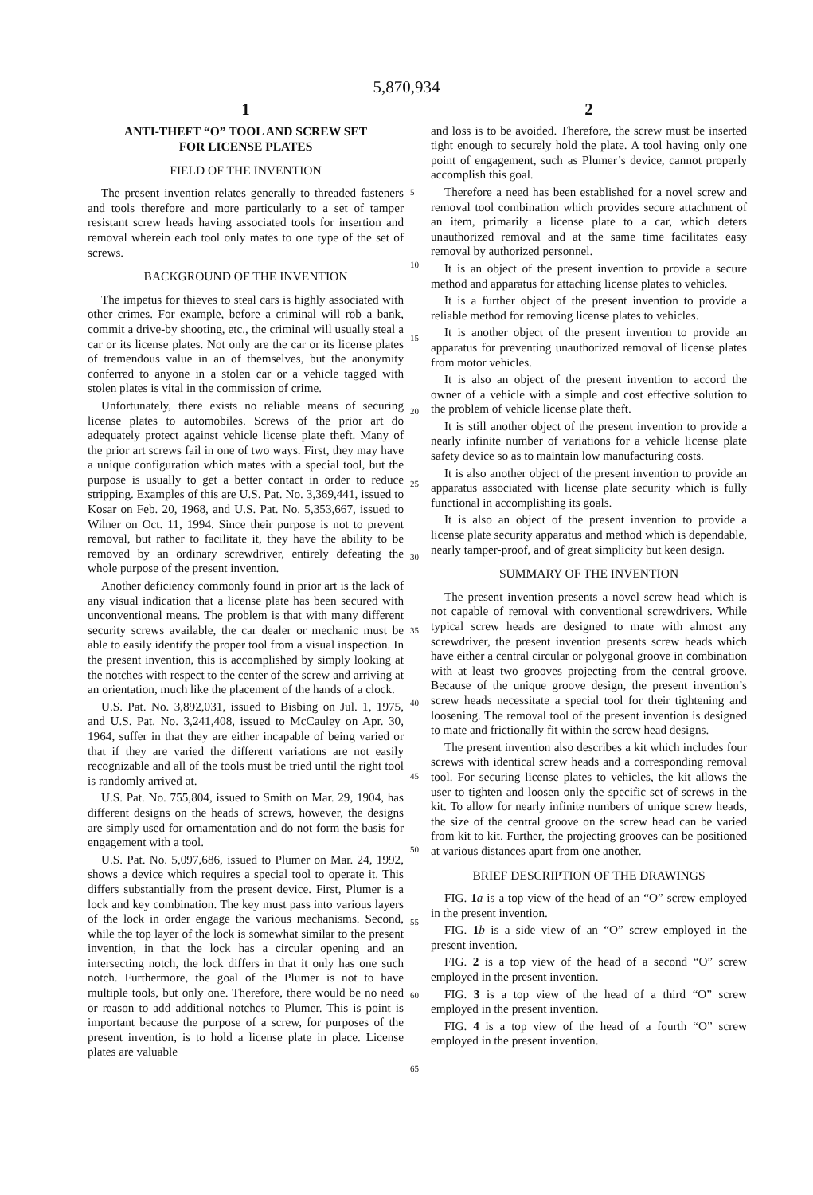5,870,934
1
ANTI-THEFT “O” TOOL AND SCREW SET
FOR LICENSE PLATES
FIELD OF THE INVENTION
The present invention relates generally to threaded fasteners and tools therefore and more particularly to a set of tamper resistant screw heads having associated tools for insertion and removal wherein each tool only mates to one type of the set of screws.
BACKGROUND OF THE INVENTION
The impetus for thieves to steal cars is highly associated with other crimes. For example, before a criminal will rob a bank, commit a drive-by shooting, etc., the criminal will usually steal a car or its license plates. Not only are the car or its license plates of tremendous value in an of themselves, but the anonymity conferred to anyone in a stolen car or a vehicle tagged with stolen plates is vital in the commission of crime.
Unfortunately, there exists no reliable means of securing license plates to automobiles. Screws of the prior art do adequately protect against vehicle license plate theft. Many of the prior art screws fail in one of two ways. First, they may have a unique configuration which mates with a special tool, but the purpose is usually to get a better contact in order to reduce stripping. Examples of this are U.S. Pat. No. 3,369,441, issued to Kosar on Feb. 20, 1968, and U.S. Pat. No. 5,353,667, issued to Wilner on Oct. 11, 1994. Since their purpose is not to prevent removal, but rather to facilitate it, they have the ability to be removed by an ordinary screwdriver, entirely defeating the whole purpose of the present invention.
Another deficiency commonly found in prior art is the lack of any visual indication that a license plate has been secured with unconventional means. The problem is that with many different security screws available, the car dealer or mechanic must be able to easily identify the proper tool from a visual inspection. In the present invention, this is accomplished by simply looking at the notches with respect to the center of the screw and arriving at an orientation, much like the placement of the hands of a clock.
U.S. Pat. No. 3,892,031, issued to Bisbing on Jul. 1, 1975, and U.S. Pat. No. 3,241,408, issued to McCauley on Apr. 30, 1964, suffer in that they are either incapable of being varied or that if they are varied the different variations are not easily recognizable and all of the tools must be tried until the right tool is randomly arrived at.
U.S. Pat. No. 755,804, issued to Smith on Mar. 29, 1904, has different designs on the heads of screws, however, the designs are simply used for ornamentation and do not form the basis for engagement with a tool.
U.S. Pat. No. 5,097,686, issued to Plumer on Mar. 24, 1992, shows a device which requires a special tool to operate it. This differs substantially from the present device. First, Plumer is a lock and key combination. The key must pass into various layers of the lock in order engage the various mechanisms. Second, while the top layer of the lock is somewhat similar to the present invention, in that the lock has a circular opening and an intersecting notch, the lock differs in that it only has one such notch. Furthermore, the goal of the Plumer is not to have multiple tools, but only one. Therefore, there would be no need or reason to add additional notches to Plumer. This is point is important because the purpose of a screw, for purposes of the present invention, is to hold a license plate in place. License plates are valuable
2
and loss is to be avoided. Therefore, the screw must be inserted tight enough to securely hold the plate. A tool having only one point of engagement, such as Plumer’s device, cannot properly accomplish this goal.
Therefore a need has been established for a novel screw and removal tool combination which provides secure attachment of an item, primarily a license plate to a car, which deters unauthorized removal and at the same time facilitates easy removal by authorized personnel.
It is an object of the present invention to provide a secure method and apparatus for attaching license plates to vehicles.
It is a further object of the present invention to provide a reliable method for removing license plates to vehicles.
It is another object of the present invention to provide an apparatus for preventing unauthorized removal of license plates from motor vehicles.
It is also an object of the present invention to accord the owner of a vehicle with a simple and cost effective solution to the problem of vehicle license plate theft.
It is still another object of the present invention to provide a nearly infinite number of variations for a vehicle license plate safety device so as to maintain low manufacturing costs.
It is also another object of the present invention to provide an apparatus associated with license plate security which is fully functional in accomplishing its goals.
It is also an object of the present invention to provide a license plate security apparatus and method which is dependable, nearly tamper-proof, and of great simplicity but keen design.
SUMMARY OF THE INVENTION
The present invention presents a novel screw head which is not capable of removal with conventional screwdrivers. While typical screw heads are designed to mate with almost any screwdriver, the present invention presents screw heads which have either a central circular or polygonal groove in combination with at least two grooves projecting from the central groove. Because of the unique groove design, the present invention’s screw heads necessitate a special tool for their tightening and loosening. The removal tool of the present invention is designed to mate and frictionally fit within the screw head designs.
The present invention also describes a kit which includes four screws with identical screw heads and a corresponding removal tool. For securing license plates to vehicles, the kit allows the user to tighten and loosen only the specific set of screws in the kit. To allow for nearly infinite numbers of unique screw heads, the size of the central groove on the screw head can be varied from kit to kit. Further, the projecting grooves can be positioned at various distances apart from one another.
BRIEF DESCRIPTION OF THE DRAWINGS
FIG. 1 a is a top view of the head of an “O” screw employed in the present invention.
FIG. 1 b is a side view of an “O” screw employed in the present invention.
FIG. 2 is a top view of the head of a second “O” screw employed in the present invention.
FIG. 3 is a top view of the head of a third “O” screw employed in the present invention.
FIG. 4 is a top view of the head of a fourth “O” screw employed in the present invention.
5
10
15
20
25
30
35
40
45
50
55
60
65